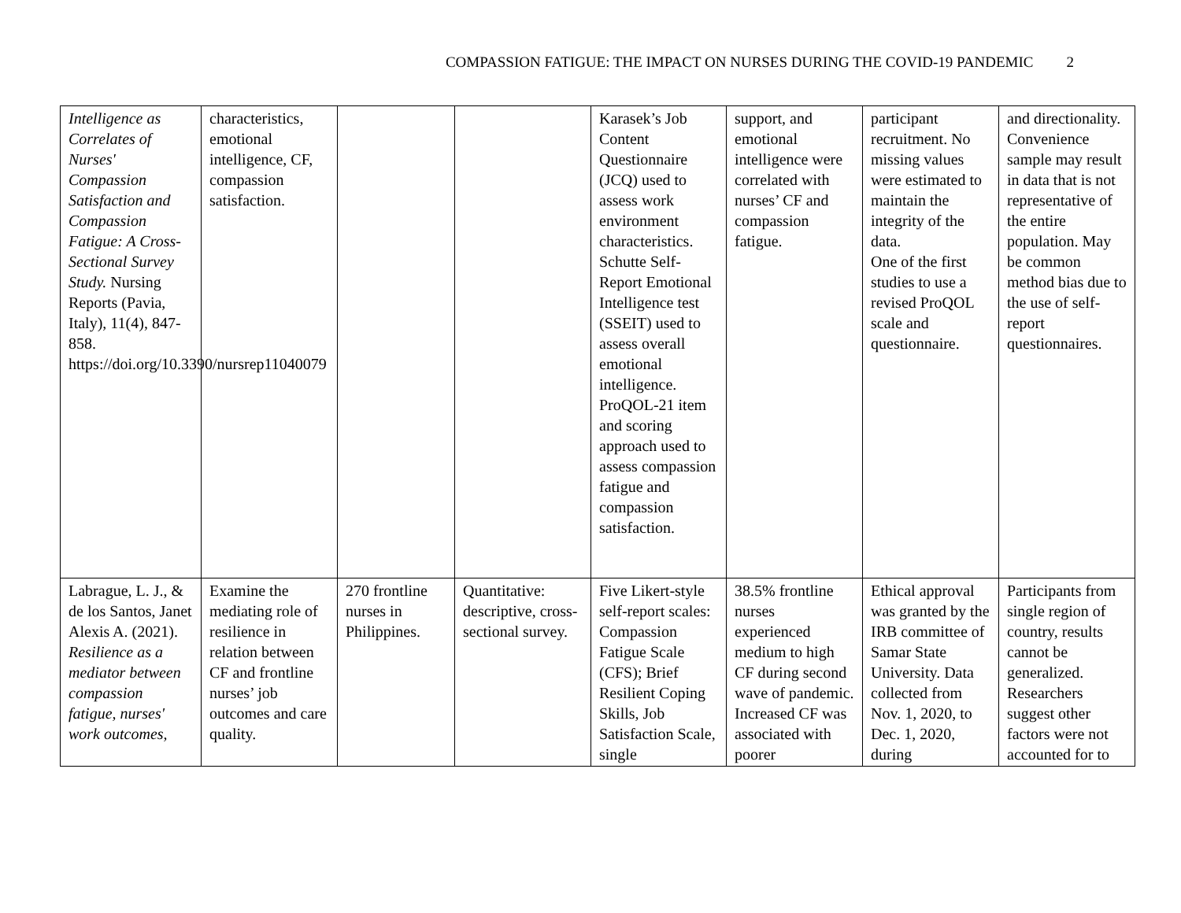COMPASSION FATIGUE: THE IMPACT ON NURSES DURING THE COVID-19 PANDEMIC 2
| Intelligence as Correlates of Nurses' Compassion Satisfaction and Compassion Fatigue: A Cross-Sectional Survey Study. Nursing Reports (Pavia, Italy), 11(4), 847-858. https://doi.org/10.3390/nursrep11040079 | characteristics, emotional intelligence, CF, compassion satisfaction. | | | Karasek’s Job Content Questionnaire (JCQ) used to assess work environment characteristics. Schutte Self-Report Emotional Intelligence test (SSEIT) used to assess overall emotional intelligence. ProQOL-21 item and scoring approach used to assess compassion fatigue and compassion satisfaction. | support, and emotional intelligence were correlated with nurses’ CF and compassion fatigue. | participant recruitment. No missing values were estimated to maintain the integrity of the data. One of the first studies to use a revised ProQOL scale and questionnaire. | and directionality. Convenience sample may result in data that is not representative of the entire population. May be common method bias due to the use of self-report questionnaires. |
| Labrague, L. J., & de los Santos, Janet Alexis A. (2021). Resilience as a mediator between compassion fatigue, nurses' work outcomes, | Examine the mediating role of resilience in relation between CF and frontline nurses’ job outcomes and care quality. | 270 frontline nurses in Philippines. | Quantitative: descriptive, cross-sectional survey. | Five Likert-style self-report scales: Compassion Fatigue Scale (CFS); Brief Resilient Coping Skills, Job Satisfaction Scale, single | 38.5% frontline nurses experienced medium to high CF during second wave of pandemic. Increased CF was associated with poorer | Ethical approval was granted by the IRB committee of Samar State University. Data collected from Nov. 1, 2020, to Dec. 1, 2020, during | Participants from single region of country, results cannot be generalized. Researchers suggest other factors were not accounted for to |